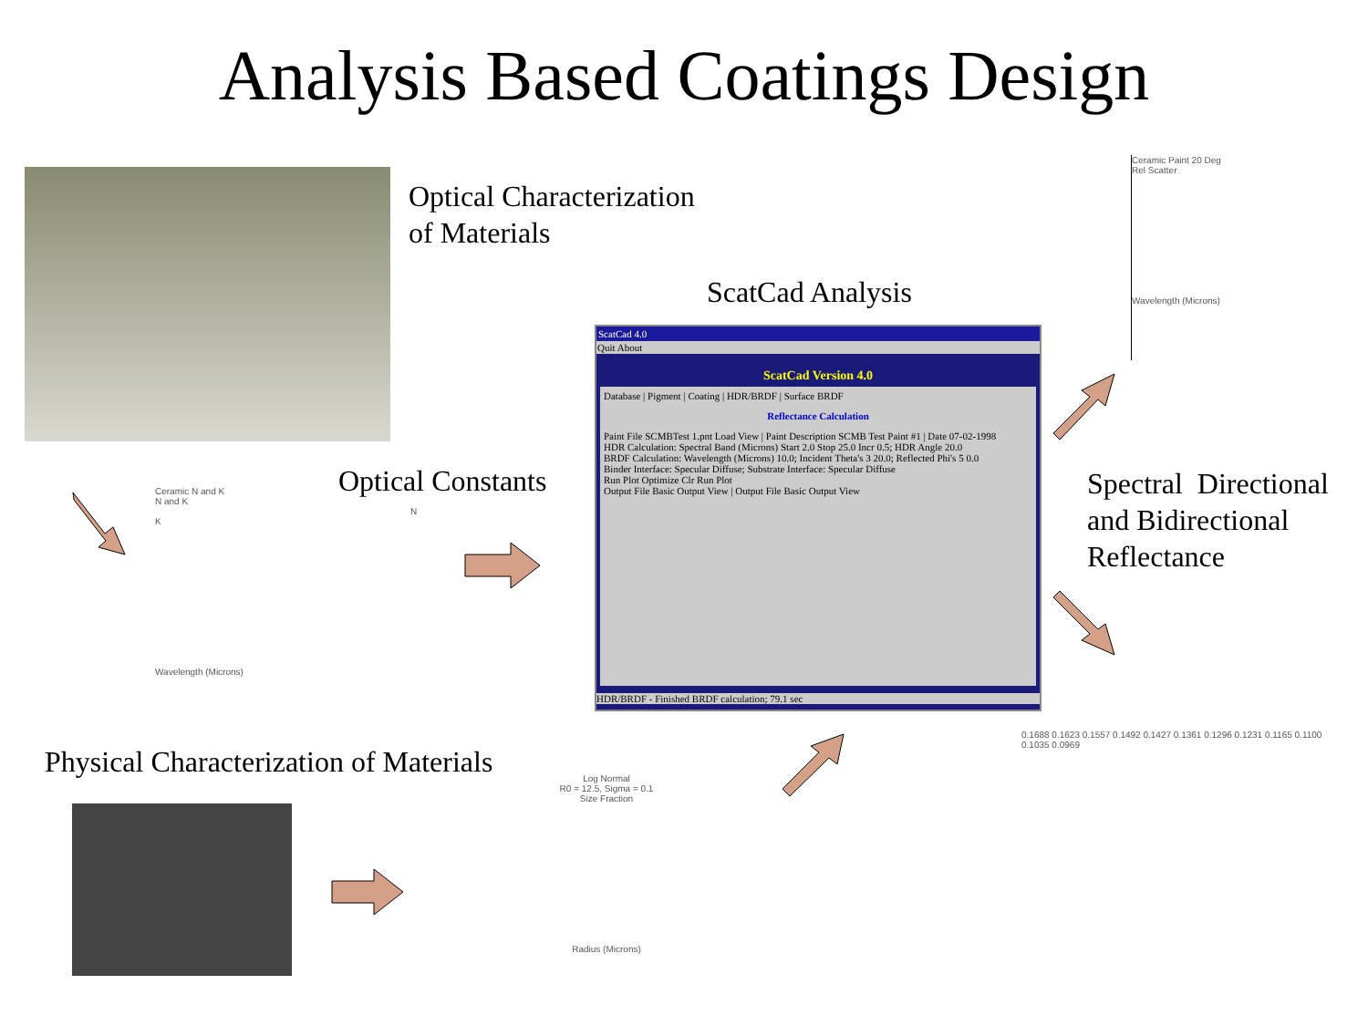Analysis Based Coatings Design
Optical Characterization
of Materials
ScatCad Analysis
ScatCad 4.0
Quit About
ScatCad Version 4.0
Database | Pigment | Coating | HDR/BRDF | Surface BRDF
Reflectance Calculation
Paint File SCMBTest 1.pnt Load View | Paint Description SCMB Test Paint #1 | Date 07-02-1998
HDR Calculation: Spectral Band (Microns) Start 2.0 Stop 25.0 Incr 0.5; HDR Angle 20.0
BRDF Calculation: Wavelength (Microns) 10.0; Incident Theta's 3 20.0; Reflected Phi's 5 0.0
Binder Interface: Specular Diffuse; Substrate Interface: Specular Diffuse
Run Plot Optimize Clr Run Plot
Output File Basic Output View | Output File Basic Output View
HDR/BRDF - Finished BRDF calculation; 79.1 sec
Ceramic Paint 20 Deg
Rel Scatter
Wavelength (Microns)
Spectral Directional
and Bidirectional
Reflectance
Optical Constants
Ceramic N and K
N and K N K
Wavelength (Microns)
Physical Characterization of Materials
Log Normal
R0 = 12.5, Sigma = 0.1
Size Fraction
Radius (Microns)
0.1688 0.1623 0.1557 0.1492 0.1427 0.1361 0.1296 0.1231 0.1165 0.1100 0.1035 0.0969